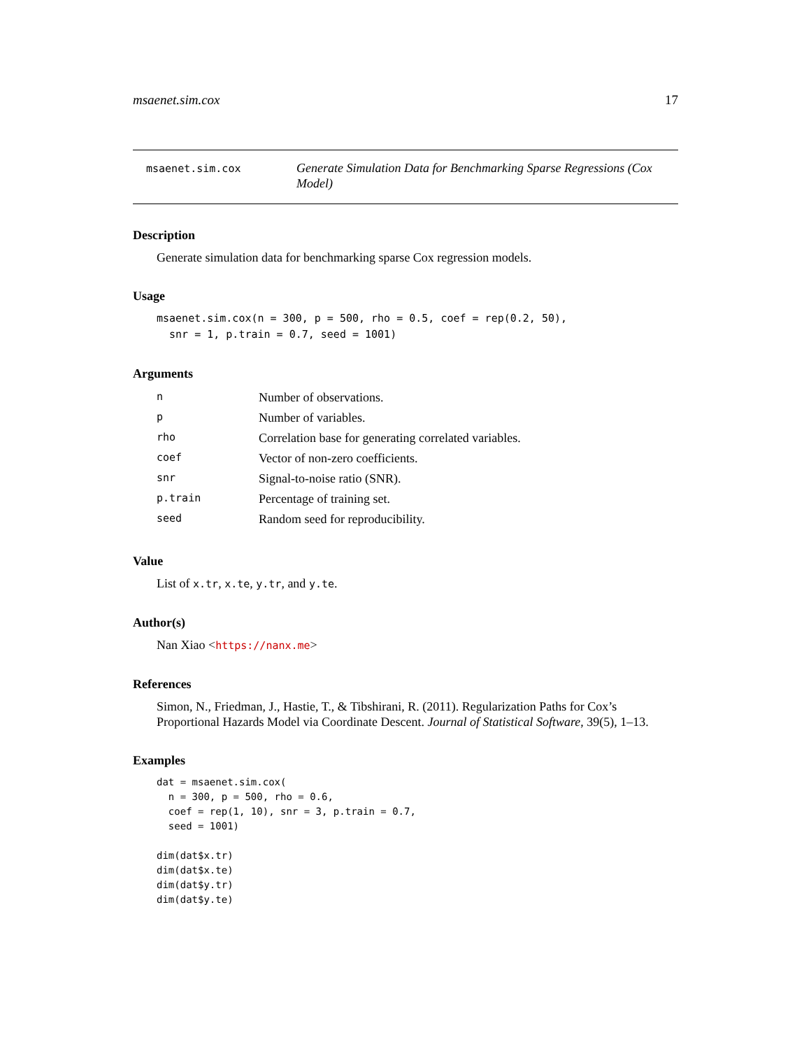msaenet.sim.cox 17
msaenet.sim.cox
Generate Simulation Data for Benchmarking Sparse Regressions (Cox Model)
Description
Generate simulation data for benchmarking sparse Cox regression models.
Usage
msaenet.sim.cox(n = 300, p = 500, rho = 0.5, coef = rep(0.2, 50),
  snr = 1, p.train = 0.7, seed = 1001)
Arguments
| n | Number of observations. |
| p | Number of variables. |
| rho | Correlation base for generating correlated variables. |
| coef | Vector of non-zero coefficients. |
| snr | Signal-to-noise ratio (SNR). |
| p.train | Percentage of training set. |
| seed | Random seed for reproducibility. |
Value
List of x.tr, x.te, y.tr, and y.te.
Author(s)
Nan Xiao <https://nanx.me>
References
Simon, N., Friedman, J., Hastie, T., & Tibshirani, R. (2011). Regularization Paths for Cox’s Proportional Hazards Model via Coordinate Descent. Journal of Statistical Software, 39(5), 1–13.
Examples
dat = msaenet.sim.cox(
  n = 300, p = 500, rho = 0.6,
  coef = rep(1, 10), snr = 3, p.train = 0.7,
  seed = 1001)

dim(dat$x.tr)
dim(dat$x.te)
dim(dat$y.tr)
dim(dat$y.te)